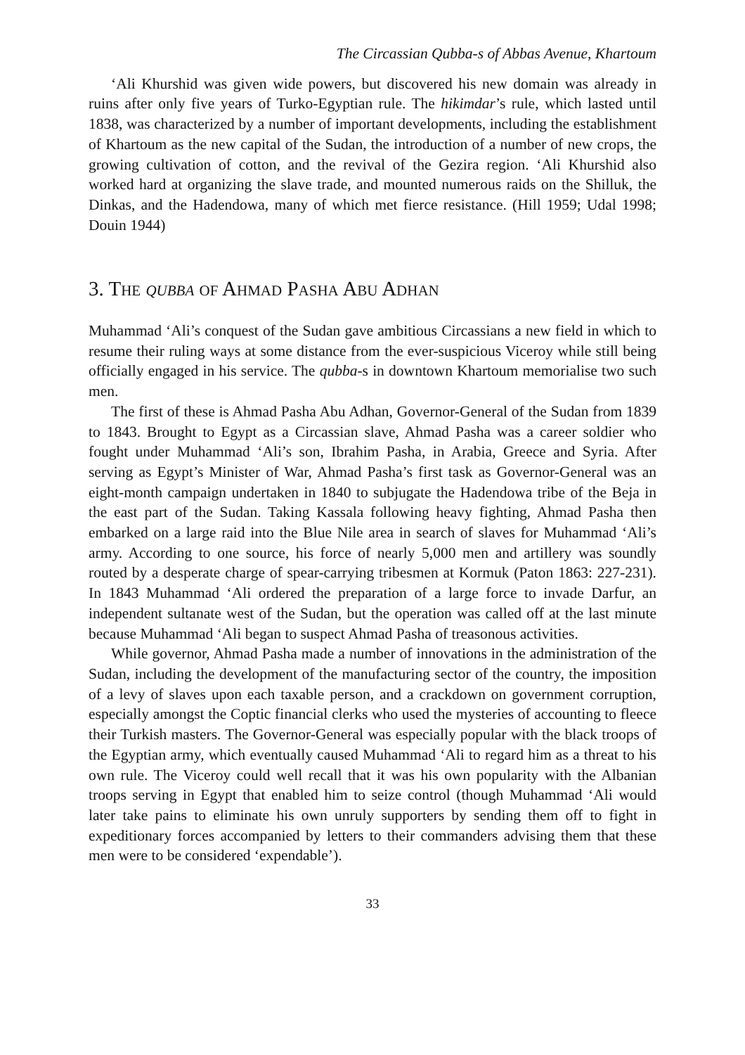The Circassian Qubba-s of Abbas Avenue, Khartoum
‘Ali Khurshid was given wide powers, but discovered his new domain was already in ruins after only five years of Turko-Egyptian rule. The hikimdar’s rule, which lasted until 1838, was characterized by a number of important developments, including the establishment of Khartoum as the new capital of the Sudan, the introduction of a number of new crops, the growing cultivation of cotton, and the revival of the Gezira region. ‘Ali Khurshid also worked hard at organizing the slave trade, and mounted numerous raids on the Shilluk, the Dinkas, and the Hadendowa, many of which met fierce resistance. (Hill 1959; Udal 1998; Douin 1944)
3. THE QUBBA OF AHMAD PASHA ABU ADHAN
Muhammad ‘Ali’s conquest of the Sudan gave ambitious Circassians a new field in which to resume their ruling ways at some distance from the ever-suspicious Viceroy while still being officially engaged in his service. The qubba-s in downtown Khartoum memorialise two such men.
The first of these is Ahmad Pasha Abu Adhan, Governor-General of the Sudan from 1839 to 1843. Brought to Egypt as a Circassian slave, Ahmad Pasha was a career soldier who fought under Muhammad ‘Ali’s son, Ibrahim Pasha, in Arabia, Greece and Syria. After serving as Egypt’s Minister of War, Ahmad Pasha’s first task as Governor-General was an eight-month campaign undertaken in 1840 to subjugate the Hadendowa tribe of the Beja in the east part of the Sudan. Taking Kassala following heavy fighting, Ahmad Pasha then embarked on a large raid into the Blue Nile area in search of slaves for Muhammad ‘Ali’s army. According to one source, his force of nearly 5,000 men and artillery was soundly routed by a desperate charge of spear-carrying tribesmen at Kormuk (Paton 1863: 227-231). In 1843 Muhammad ‘Ali ordered the preparation of a large force to invade Darfur, an independent sultanate west of the Sudan, but the operation was called off at the last minute because Muhammad ‘Ali began to suspect Ahmad Pasha of treasonous activities.
While governor, Ahmad Pasha made a number of innovations in the administration of the Sudan, including the development of the manufacturing sector of the country, the imposition of a levy of slaves upon each taxable person, and a crackdown on government corruption, especially amongst the Coptic financial clerks who used the mysteries of accounting to fleece their Turkish masters. The Governor-General was especially popular with the black troops of the Egyptian army, which eventually caused Muhammad ‘Ali to regard him as a threat to his own rule. The Viceroy could well recall that it was his own popularity with the Albanian troops serving in Egypt that enabled him to seize control (though Muhammad ‘Ali would later take pains to eliminate his own unruly supporters by sending them off to fight in expeditionary forces accompanied by letters to their commanders advising them that these men were to be considered ‘expendable’).
33